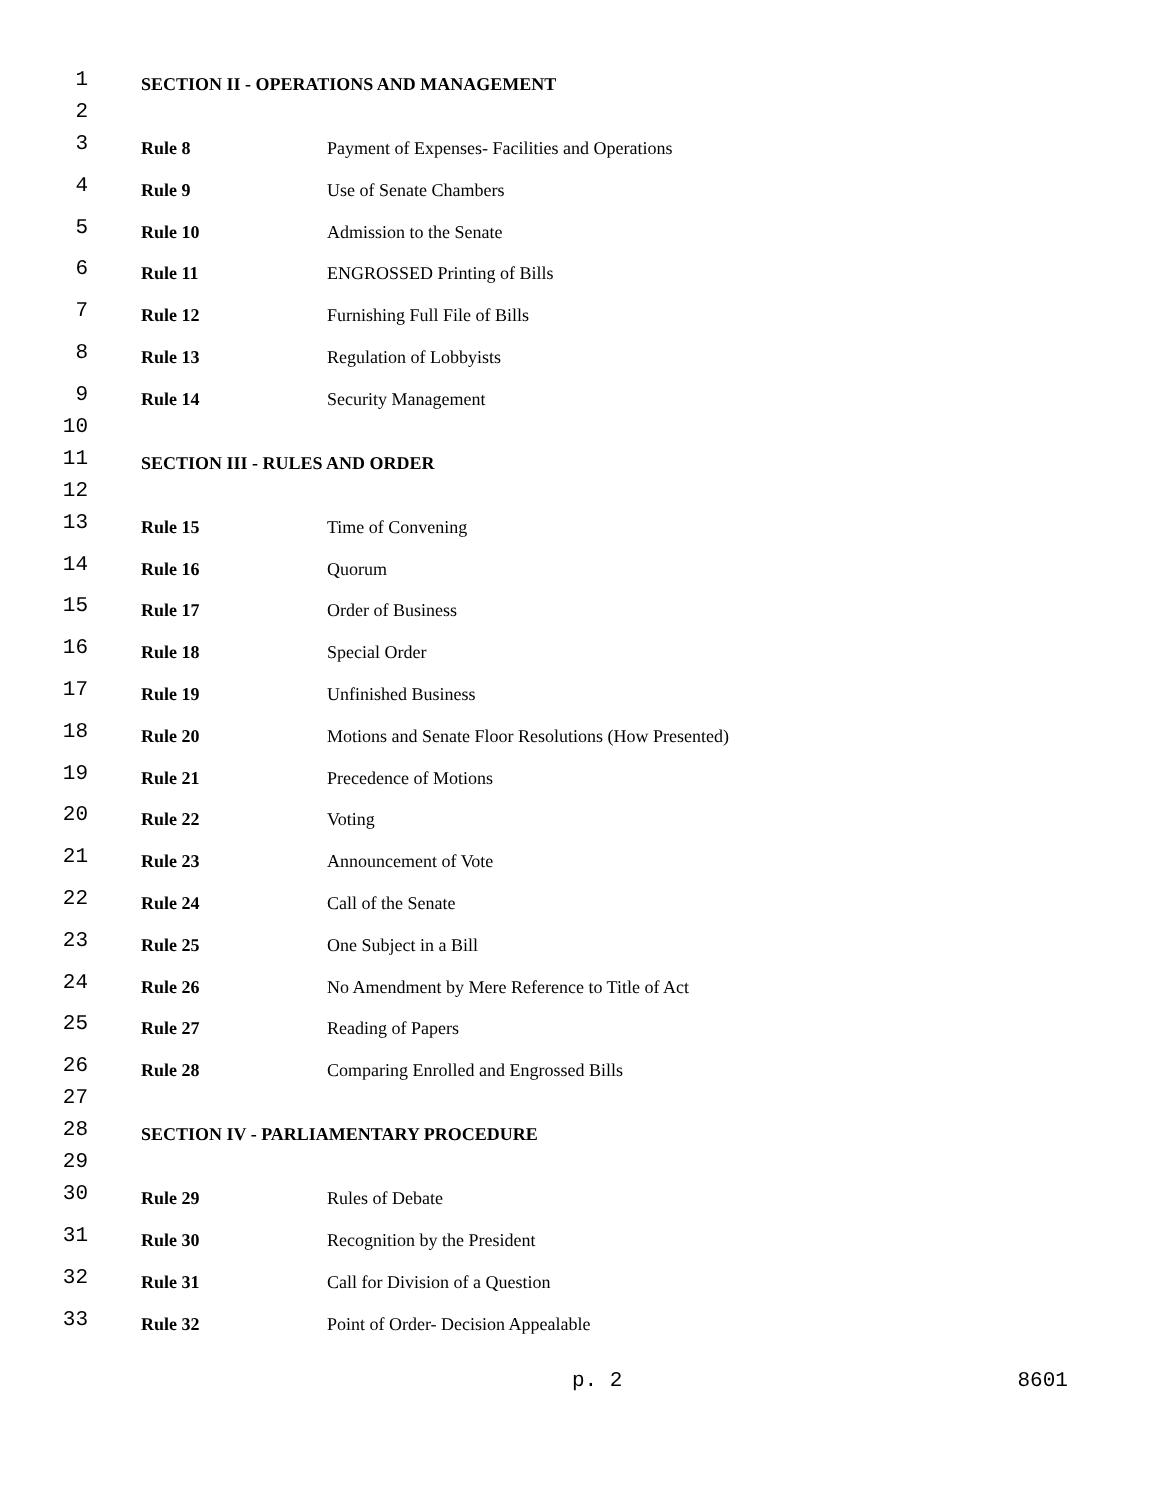1 SECTION II - OPERATIONS AND MANAGEMENT
2
3 Rule 8 Payment of Expenses- Facilities and Operations
4 Rule 9 Use of Senate Chambers
5 Rule 10 Admission to the Senate
6 Rule 11 ENGROSSED Printing of Bills
7 Rule 12 Furnishing Full File of Bills
8 Rule 13 Regulation of Lobbyists
9 Rule 14 Security Management
10
11 SECTION III - RULES AND ORDER
12
13 Rule 15 Time of Convening
14 Rule 16 Quorum
15 Rule 17 Order of Business
16 Rule 18 Special Order
17 Rule 19 Unfinished Business
18 Rule 20 Motions and Senate Floor Resolutions (How Presented)
19 Rule 21 Precedence of Motions
20 Rule 22 Voting
21 Rule 23 Announcement of Vote
22 Rule 24 Call of the Senate
23 Rule 25 One Subject in a Bill
24 Rule 26 No Amendment by Mere Reference to Title of Act
25 Rule 27 Reading of Papers
26 Rule 28 Comparing Enrolled and Engrossed Bills
27
28 SECTION IV - PARLIAMENTARY PROCEDURE
29
30 Rule 29 Rules of Debate
31 Rule 30 Recognition by the President
32 Rule 31 Call for Division of a Question
33 Rule 32 Point of Order- Decision Appealable
p. 2 8601